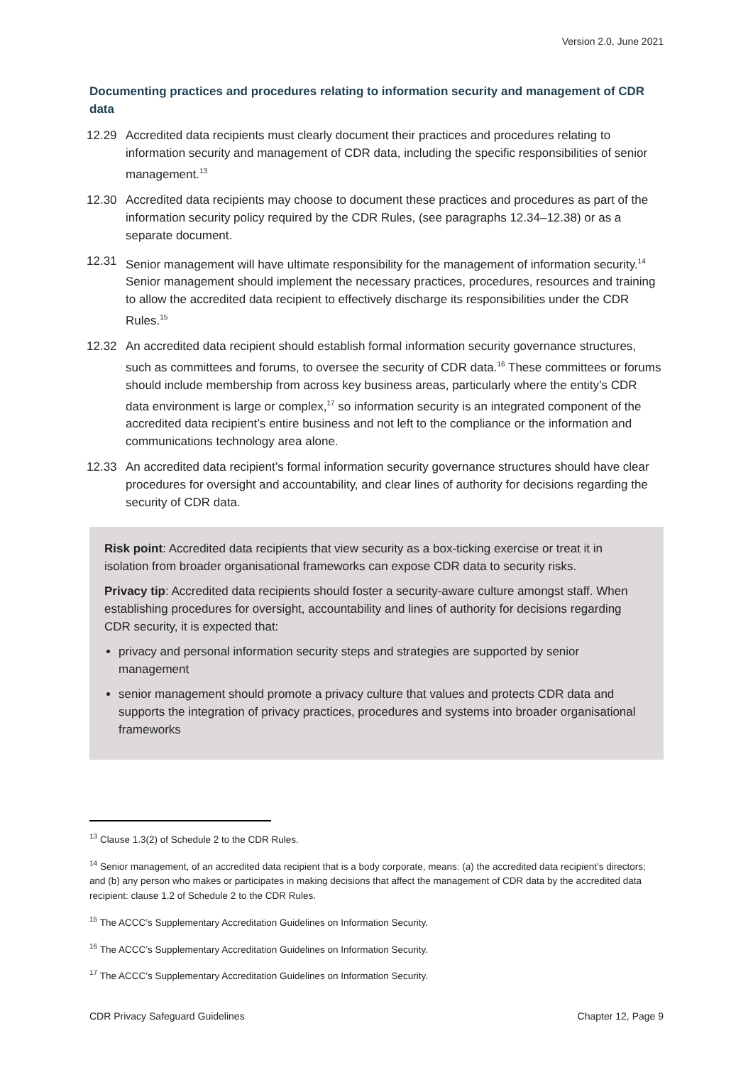Version 2.0, June 2021
Documenting practices and procedures relating to information security and management of CDR data
12.29 Accredited data recipients must clearly document their practices and procedures relating to information security and management of CDR data, including the specific responsibilities of senior management.<sup>13</sup>
12.30 Accredited data recipients may choose to document these practices and procedures as part of the information security policy required by the CDR Rules, (see paragraphs 12.34–12.38) or as a separate document.
12.31 Senior management will have ultimate responsibility for the management of information security.<sup>14</sup> Senior management should implement the necessary practices, procedures, resources and training to allow the accredited data recipient to effectively discharge its responsibilities under the CDR Rules.<sup>15</sup>
12.32 An accredited data recipient should establish formal information security governance structures, such as committees and forums, to oversee the security of CDR data.<sup>16</sup> These committees or forums should include membership from across key business areas, particularly where the entity’s CDR data environment is large or complex,<sup>17</sup> so information security is an integrated component of the accredited data recipient’s entire business and not left to the compliance or the information and communications technology area alone.
12.33 An accredited data recipient’s formal information security governance structures should have clear procedures for oversight and accountability, and clear lines of authority for decisions regarding the security of CDR data.
Risk point: Accredited data recipients that view security as a box-ticking exercise or treat it in isolation from broader organisational frameworks can expose CDR data to security risks.
Privacy tip: Accredited data recipients should foster a security-aware culture amongst staff. When establishing procedures for oversight, accountability and lines of authority for decisions regarding CDR security, it is expected that:
privacy and personal information security steps and strategies are supported by senior management
senior management should promote a privacy culture that values and protects CDR data and supports the integration of privacy practices, procedures and systems into broader organisational frameworks
<sup>13</sup> Clause 1.3(2) of Schedule 2 to the CDR Rules.
<sup>14</sup> Senior management, of an accredited data recipient that is a body corporate, means: (a) the accredited data recipient’s directors; and (b) any person who makes or participates in making decisions that affect the management of CDR data by the accredited data recipient: clause 1.2 of Schedule 2 to the CDR Rules.
<sup>15</sup> The ACCC’s Supplementary Accreditation Guidelines on Information Security.
<sup>16</sup> The ACCC’s Supplementary Accreditation Guidelines on Information Security.
<sup>17</sup> The ACCC’s Supplementary Accreditation Guidelines on Information Security.
CDR Privacy Safeguard Guidelines Chapter 12, Page 9